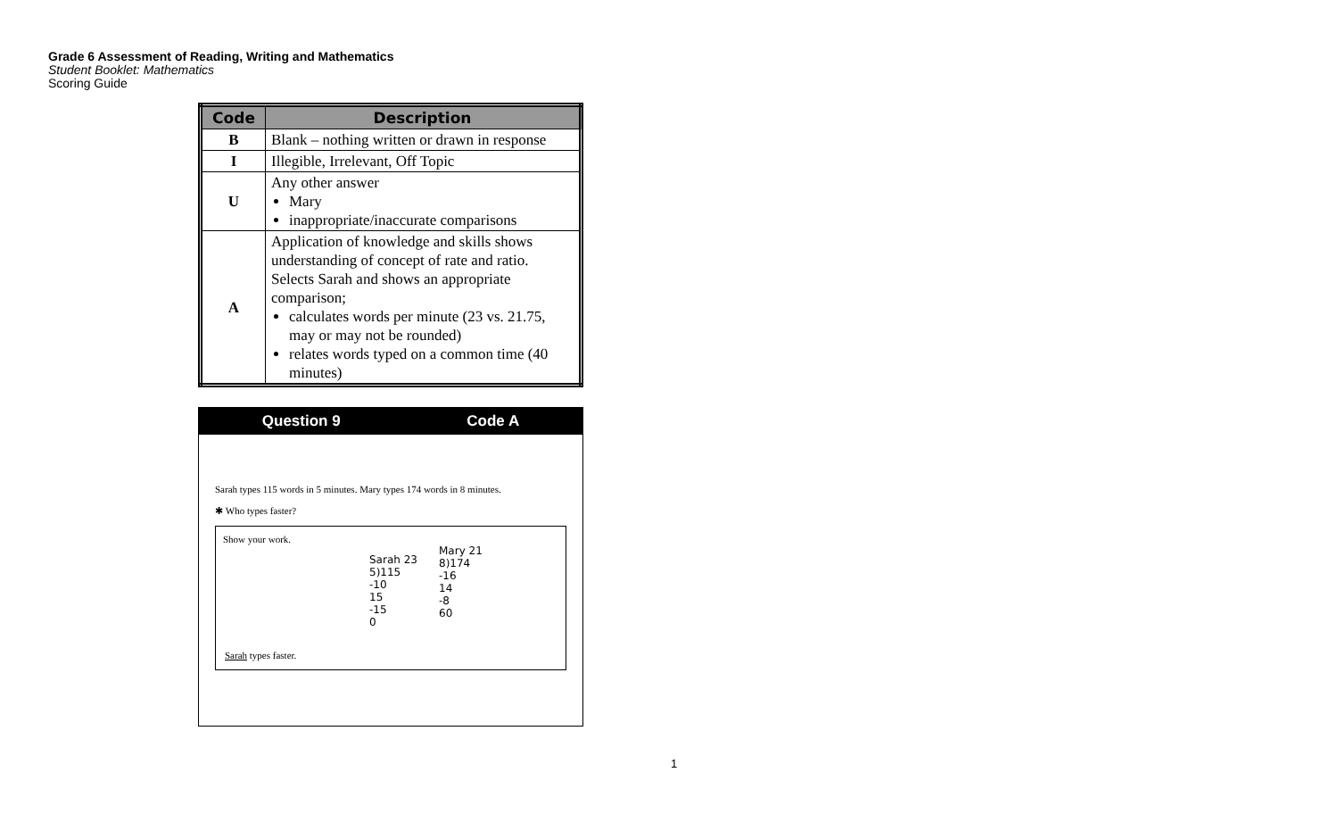Grade 6 Assessment of Reading, Writing and Mathematics
Student Booklet: Mathematics
Scoring Guide
| Code | Description |
| --- | --- |
| B | Blank – nothing written or drawn in response |
| I | Illegible, Irrelevant, Off Topic |
| U | Any other answer Mary inappropriate/inaccurate comparisons |
| A | Application of knowledge and skills shows understanding of concept of rate and ratio. Selects Sarah and shows an appropriate comparison; calculates words per minute (23 vs. 21.75, may or may not be rounded) relates words typed on a common time (40 minutes) |
Question 9 Code A
Sarah types 115 words in 5 minutes. Mary types 174 words in 8 minutes.
✱ Who types faster?
Show your work.
Sarah 23
5)115
-10
15
-15
0
Mary 21
8)174
-16
14
-8
60
Sarah types faster.
1